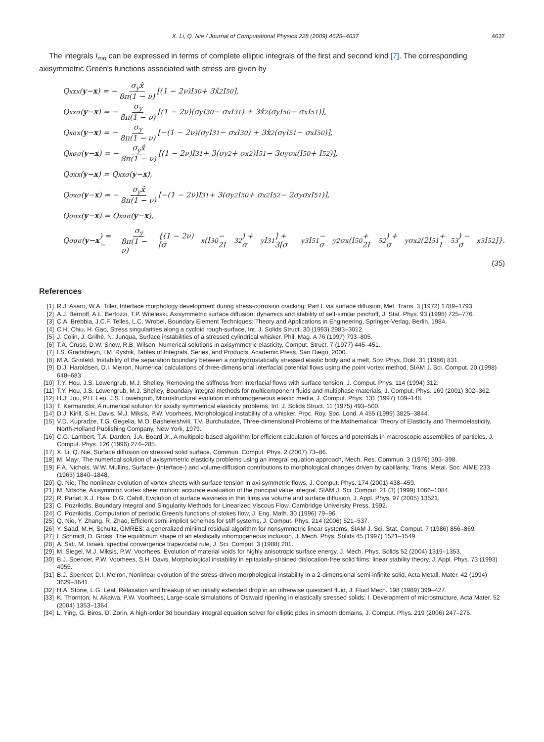X. Li, Q. Nie / Journal of Computational Physics 228 (2009) 4625–4637 4637
The integrals I<sub>mn</sub> can be expressed in terms of complete elliptic integrals of the first and second kind [7]. The corresponding axisymmetric Green's functions associated with stress are given by
Q<sub>xxx</sub>(y − x) = − σ<sub>y</sub>x̂ 8π(1 − ν) [(1 − 2ν)I<sub>30</sub> + 3x̂<sup>2</sup>I<sub>50</sub>],
Q<sub>xxσ</sub>(y − x) = − σ<sub>y</sub> 8π(1 − ν) [(1 − 2ν)(σ<sub>y</sub>I<sub>30</sub> − σ<sub>x</sub>I<sub>31</sub>) + 3x̂<sup>2</sup>(σ<sub>y</sub>I<sub>50</sub> − σ<sub>x</sub>I<sub>51</sub>)],
Q<sub>xσx</sub>(y − x) = − σ<sub>y</sub> 8π(1 − ν) [−(1 − 2ν)(σ<sub>y</sub>I<sub>31</sub> − σ<sub>x</sub>I<sub>30</sub>) + 3x̂<sup>2</sup>(σ<sub>y</sub>I<sub>51</sub> − σ<sub>x</sub>I<sub>50</sub>)],
Q<sub>xσσ</sub>(y − x) = − σ<sub>y</sub>x̂ 8π(1 − ν) [(1 − 2ν)I<sub>31</sub> + 3(σ<sub>y</sub><sup>2</sup> + σ<sub>x</sub><sup>2</sup>)I<sub>51</sub> − 3σ<sub>y</sub>σ<sub>x</sub>(I<sub>50</sub> + I<sub>52</sub>)],
Q<sub>σxx</sub>(y − x) = Q<sub>xxσ</sub>(y − x),
Q<sub>σxσ</sub>(y − x) = − σ<sub>y</sub>x̂ 8π(1 − ν) [−(1 − 2ν)I<sub>31</sub> + 3(σ<sub>y</sub><sup>2</sup>I<sub>50</sub> + σ<sub>x</sub><sup>2</sup>I<sub>52</sub> − 2σ<sub>y</sub>σ<sub>x</sub>I<sub>51</sub>)],
Q<sub>σσx</sub>(y − x) = Q<sub>xσσ</sub>(y − x),
Q<sub>σσσ</sub>(y − x) = − σ<sub>y</sub> 8π(1 − ν) {(1 − 2ν)[σ<sub>x</sub>(I<sub>30</sub> − 2I<sub>32</sub>) + σ<sub>y</sub>I<sub>31</sub>] + 3[σ<sub>y</sub><sup>3</sup>I<sub>51</sub> − σ<sub>y</sub><sup>2</sup>σ<sub>x</sub>(I<sub>50</sub> + 2I<sub>52</sub>) + σ<sub>y</sub>σ<sub>x</sub><sup>2</sup>(2I<sub>51</sub> + I<sub>53</sub>) − σ<sub>x</sub><sup>3</sup>I<sub>52</sub>]}.
(35)
References
[1] R.J. Asaro, W.A. Tiller, Interface morphology development during stress-corrosion cracking: Part I. via surface diffusion, Met. Trans. 3 (1972) 1789–1793.
[2] A.J. Bernoff, A.L. Bertozzi, T.P. Witeleski, Axisymmetric surface diffusion: dynamics and stability of self-similar pinchoff, J. Stat. Phys. 93 (1998) 725–776.
[3] C.A. Brebbia, J.C.F. Telles, L.C. Wrobel, Boundary Element Techniques: Theory and Applications in Engineering, Springer-Verlag, Berlin, 1984.
[4] C.H. Chiu, H. Gao, Stress singularities along a cycloid rough-surface, Int. J. Solids Struct. 30 (1993) 2983–3012.
[5] J. Colin, J. Grilhè, N. Junqua, Surface instabilities of a stressed cylindrical whisker, Phil. Mag. A 76 (1997) 793–805.
[6] T.A. Cruse, D.W. Snow, R.B. Wilson, Numerical solutions in axisymmetric elasticity, Comput. Struct. 7 (1977) 445–451.
[7] I.S. Gradshteyn, I.M. Ryshik, Tables of Integrals, Series, and Products, Academic Press, San Diego, 2000.
[8] M.A. Grinfeld, Instability of the separation boundary between a nonhydrostatically stressed elastic body and a melt, Sov. Phys. Dokl. 31 (1986) 831.
[9] D.J. Haroldsen, D.I. Meiron, Numerical calculations of three-dimensional interfacial potential flows using the point vortex method, SIAM J. Sci. Comput. 20 (1998) 648–683.
[10] T.Y. Hou, J.S. Lowengrub, M.J. Shelley, Removing the stiffness from interfacial flows with surface tension, J. Comput. Phys. 114 (1994) 312.
[11] T.Y. Hou, J.S. Lowengrub, M.J. Shelley, Boundary integral methods for multicomponent fluids and multiphase materials, J. Comput. Phys. 169 (2001) 302–362.
[12] H.J. Jou, P.H. Leo, J.S. Lowengrub, Microstructural evolution in inhomogeneous elastic media, J. Comput. Phys. 131 (1997) 109–148.
[13] T. Kermanidis, A numerical solution for axially symmetrical elasticity problems, Int. J. Solids Struct. 11 (1975) 493–500.
[14] D.J. Kirill, S.H. Davis, M.J. Miksis, P.W. Voorhees, Morphological instability of a whisker, Proc. Roy. Soc. Lond. A 455 (1999) 3825–3844.
[15] V.D. Kupradze, T.G. Gegelia, M.O. Basheleishvili, T.V. Burchuladze, Three-dimensional Problems of the Mathematical Theory of Elasticity and Thermoelasticity, North-Holland Publishing Company, New York, 1979.
[16] C.G. Lambert, T.A. Darden, J.A. Board Jr., A multipole-based algorithm for efficient calculation of forces and potentials in macroscopic assemblies of particles, J. Comput. Phys. 126 (1996) 274–285.
[17] X. Li, Q. Nie, Surface diffusion on stressed solid surface, Commun. Comput. Phys. 2 (2007) 73–86.
[18] M. Mayr, The numerical solution of axisymmetric elasticity problems using an integral equation approach, Mech. Res. Commun. 3 (1976) 393–398.
[19] F.A. Nichols, W.W. Mullins, Surface- (interface-) and volume-diffusion contributions to morphological changes driven by capillarity, Trans. Metal. Soc. AIME 233 (1965) 1840–1848.
[20] Q. Nie, The nonlinear evolution of vortex sheets with surface tension in axi-symmetric flows, J. Comput. Phys. 174 (2001) 438–459.
[21] M. Nitsche, Axisymmtric vortex sheet motion: accurate evaluation of the principal value integral, SIAM J. Sci. Comput. 21 (3) (1999) 1066–1084.
[22] R. Panat, K.J. Hsia, D.G. Cahill, Evolution of surface waviness in thin films via volume and surface diffusion, J. Appl. Phys. 97 (2005) 13521.
[23] C. Pozrikidis, Boundary Integral and Singularity Methods for Linearized Viscous Flow, Cambridge University Press, 1992.
[24] C. Pozrikidis, Computation of periodic Green's functions of stokes flow, J. Eng. Math. 30 (1996) 79–96.
[25] Q. Nie, Y. Zhang, R. Zhao, Efficient semi-implicit schemes for stiff systems, J. Comput. Phys. 214 (2006) 521–537.
[26] Y. Saad, M.H. Schultz, GMRES: a generalized minimal residual algorithm for nonsymmetric linear systems, SIAM J. Sci. Stat. Comput. 7 (1986) 856–869.
[27] I. Schmidt, D. Gross, The equilibrium shape of an elastically inhomogeneous inclusion, J. Mech. Phys. Solids 45 (1997) 1521–1549.
[28] A. Sidi, M. Israeli, spectral convergence trapezoidal rule, J. Sci. Comput. 3 (1988) 201.
[29] M. Siegel, M.J. Miksis, P.W. Voorhees, Evolution of material voids for highly anisotropic surface energy, J. Mech. Phys. Solids 52 (2004) 1319–1353.
[30] B.J. Spencer, P.W. Voorhees, S.H. Davis, Morphological instability in epitaxially-strained dislocation-free solid films: linear stability theory, J. Appl. Phys. 73 (1993) 4955.
[31] B.J. Spencer, D.I. Meiron, Nonlinear evolution of the stress-driven morphological instability in a 2-dimensional semi-infinite solid, Acta Metall. Mater. 42 (1994) 3629–3641.
[32] H.A. Stone, L.G. Leal, Relaxation and breakup of an initially extended drop in an otherwise quiescent fluid, J. Fluid Mech. 198 (1989) 399–427.
[33] K. Thornton, N. Akaiwa, P.W. Voorhees, Large-scale simulations of Ostwald ripening in elastically stressed solids: I. Development of microstructure, Acta Mater. 52 (2004) 1353–1364.
[34] L. Ying, G. Biros, D. Zorin, A high-order 3d boundary integral equation solver for elliptic pdes in smooth domains, J. Comput. Phys. 219 (2006) 247–275.